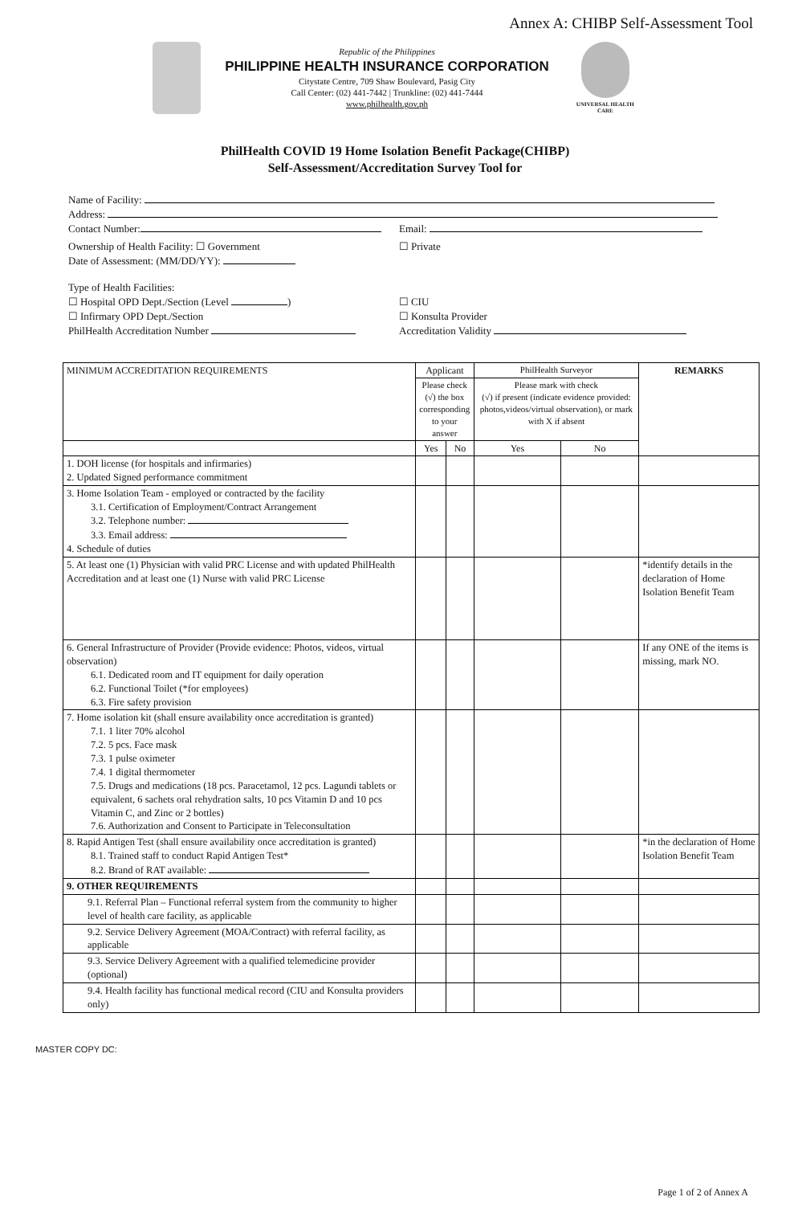Annex A: CHIBP Self-Assessment Tool
Republic of the Philippines
PHILIPPINE HEALTH INSURANCE CORPORATION
Citystate Centre, 709 Shaw Boulevard, Pasig City
Call Center: (02) 441-7442 | Trunkline: (02) 441-7444
www.philhealth.gov.ph
UNIVERSAL HEALTH CARE
PhilHealth COVID 19 Home Isolation Benefit Package(CHIBP)
Self-Assessment/Accreditation Survey Tool for
Name of Facility:
Address:
Contact Number: Email:
Ownership of Health Facility: ☐ Government
Date of Assessment: (MM/DD/YY):
☐ Private
Type of Health Facilities:
☐ Hospital OPD Dept./Section (Level )
☐ Infirmary OPD Dept./Section
PhilHealth Accreditation Number
☐ CIU
☐ Konsulta Provider
Accreditation Validity
| MINIMUM ACCREDITATION REQUIREMENTS | Applicant | | PhilHealth Surveyor | | REMARKS |
| --- | --- | --- | --- | --- | --- |
| | Please check (√) the box corresponding to your answer | | Please mark with check (√) if present (indicate evidence provided: photos,videos/virtual observation), or mark with X if absent | | |
| | Yes | No | Yes | No | |
| 1. DOH license (for hospitals and infirmaries) 2. Updated Signed performance commitment | | | | | |
| 3. Home Isolation Team - employed or contracted by the facility 3.1. Certification of Employment/Contract Arrangement 3.2. Telephone number: 3.3. Email address: 4. Schedule of duties | | | | | |
| 5. At least one (1) Physician with valid PRC License and with updated PhilHealth Accreditation and at least one (1) Nurse with valid PRC License | | | | | *identify details in the declaration of Home Isolation Benefit Team |
| 6. General Infrastructure of Provider (Provide evidence: Photos, videos, virtual observation) 6.1. Dedicated room and IT equipment for daily operation 6.2. Functional Toilet (*for employees) 6.3. Fire safety provision | | | | | If any ONE of the items is missing, mark NO. |
| 7. Home isolation kit (shall ensure availability once accreditation is granted) 7.1. 1 liter 70% alcohol 7.2. 5 pcs. Face mask 7.3. 1 pulse oximeter 7.4. 1 digital thermometer 7.5. Drugs and medications (18 pcs. Paracetamol, 12 pcs. Lagundi tablets or equivalent, 6 sachets oral rehydration salts, 10 pcs Vitamin D and 10 pcs Vitamin C, and Zinc or 2 bottles) 7.6. Authorization and Consent to Participate in Teleconsultation | | | | | |
| 8. Rapid Antigen Test (shall ensure availability once accreditation is granted) 8.1. Trained staff to conduct Rapid Antigen Test* 8.2. Brand of RAT available: | | | | | *in the declaration of Home Isolation Benefit Team |
| 9. OTHER REQUIREMENTS | | | | | |
| 9.1. Referral Plan – Functional referral system from the community to higher level of health care facility, as applicable | | | | | |
| 9.2. Service Delivery Agreement (MOA/Contract) with referral facility, as applicable | | | | | |
| 9.3. Service Delivery Agreement with a qualified telemedicine provider (optional) | | | | | |
| 9.4. Health facility has functional medical record (CIU and Konsulta providers only) | | | | | |
MASTER COPY DC:
Page 1 of 2 of Annex A